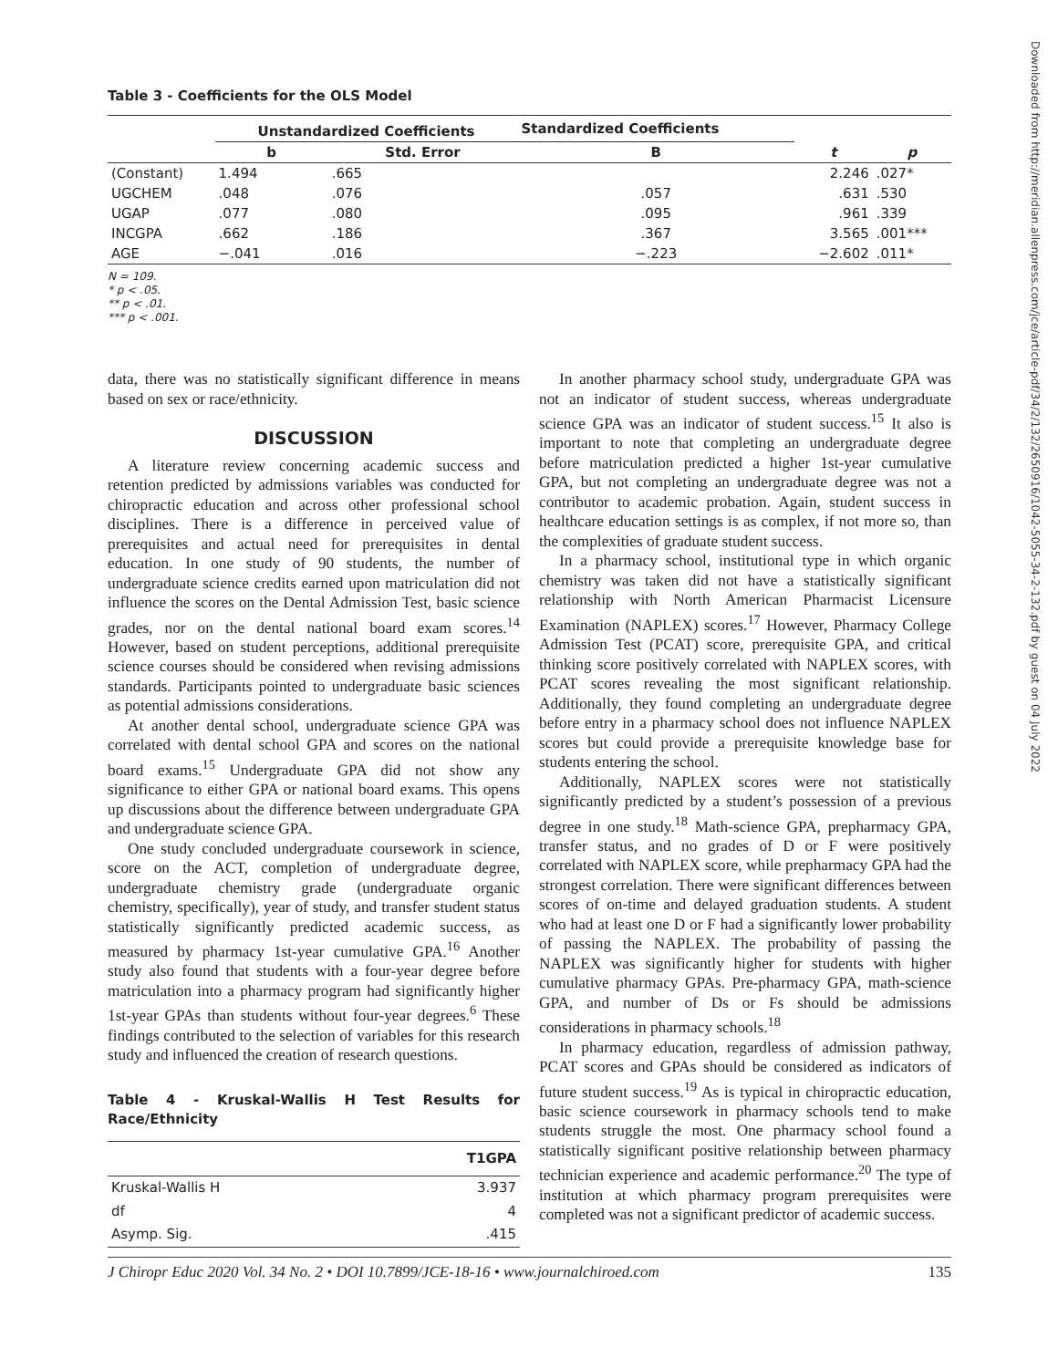Table 3 - Coefficients for the OLS Model
| | Unstandardized Coefficients | | Standardized Coefficients | | |
| --- | --- | --- | --- | --- | --- |
| | b | Std. Error | B | t | p |
| (Constant) | 1.494 | .665 | | 2.246 | .027* |
| UGCHEM | .048 | .076 | .057 | .631 | .530 |
| UGAP | .077 | .080 | .095 | .961 | .339 |
| INCGPA | .662 | .186 | .367 | 3.565 | .001*** |
| AGE | −.041 | .016 | −.223 | −2.602 | .011* |
N = 109.
* p < .05.
** p < .01.
*** p < .001.
data, there was no statistically significant difference in means based on sex or race/ethnicity.
DISCUSSION
A literature review concerning academic success and retention predicted by admissions variables was conducted for chiropractic education and across other professional school disciplines. There is a difference in perceived value of prerequisites and actual need for prerequisites in dental education. In one study of 90 students, the number of undergraduate science credits earned upon matriculation did not influence the scores on the Dental Admission Test, basic science grades, nor on the dental national board exam scores.<sup>14</sup> However, based on student perceptions, additional prerequisite science courses should be considered when revising admissions standards. Participants pointed to undergraduate basic sciences as potential admissions considerations.
At another dental school, undergraduate science GPA was correlated with dental school GPA and scores on the national board exams.<sup>15</sup> Undergraduate GPA did not show any significance to either GPA or national board exams. This opens up discussions about the difference between undergraduate GPA and undergraduate science GPA.
One study concluded undergraduate coursework in science, score on the ACT, completion of undergraduate degree, undergraduate chemistry grade (undergraduate organic chemistry, specifically), year of study, and transfer student status statistically significantly predicted academic success, as measured by pharmacy 1st-year cumulative GPA.<sup>16</sup> Another study also found that students with a four-year degree before matriculation into a pharmacy program had significantly higher 1st-year GPAs than students without four-year degrees.<sup>6</sup> These findings contributed to the selection of variables for this research study and influenced the creation of research questions.
Table 4 - Kruskal-Wallis H Test Results for Race/Ethnicity
| | T1GPA |
| --- | --- |
| Kruskal-Wallis H | 3.937 |
| df | 4 |
| Asymp. Sig. | .415 |
In another pharmacy school study, undergraduate GPA was not an indicator of student success, whereas undergraduate science GPA was an indicator of student success.<sup>15</sup> It also is important to note that completing an undergraduate degree before matriculation predicted a higher 1st-year cumulative GPA, but not completing an undergraduate degree was not a contributor to academic probation. Again, student success in healthcare education settings is as complex, if not more so, than the complexities of graduate student success.
In a pharmacy school, institutional type in which organic chemistry was taken did not have a statistically significant relationship with North American Pharmacist Licensure Examination (NAPLEX) scores.<sup>17</sup> However, Pharmacy College Admission Test (PCAT) score, prerequisite GPA, and critical thinking score positively correlated with NAPLEX scores, with PCAT scores revealing the most significant relationship. Additionally, they found completing an undergraduate degree before entry in a pharmacy school does not influence NAPLEX scores but could provide a prerequisite knowledge base for students entering the school.
Additionally, NAPLEX scores were not statistically significantly predicted by a student’s possession of a previous degree in one study.<sup>18</sup> Math-science GPA, prepharmacy GPA, transfer status, and no grades of D or F were positively correlated with NAPLEX score, while prepharmacy GPA had the strongest correlation. There were significant differences between scores of on-time and delayed graduation students. A student who had at least one D or F had a significantly lower probability of passing the NAPLEX. The probability of passing the NAPLEX was significantly higher for students with higher cumulative pharmacy GPAs. Pre-pharmacy GPA, math-science GPA, and number of Ds or Fs should be admissions considerations in pharmacy schools.<sup>18</sup>
In pharmacy education, regardless of admission pathway, PCAT scores and GPAs should be considered as indicators of future student success.<sup>19</sup> As is typical in chiropractic education, basic science coursework in pharmacy schools tend to make students struggle the most. One pharmacy school found a statistically significant positive relationship between pharmacy technician experience and academic performance.<sup>20</sup> The type of institution at which pharmacy program prerequisites were completed was not a significant predictor of academic success.
J Chiropr Educ 2020 Vol. 34 No. 2 • DOI 10.7899/JCE-18-16 • www.journalchiroed.com 135
Downloaded from http://meridian.allenpress.com/jce/article-pdf/34/2/132/2650916/1042-5055-34-2-132.pdf by guest on 04 July 2022